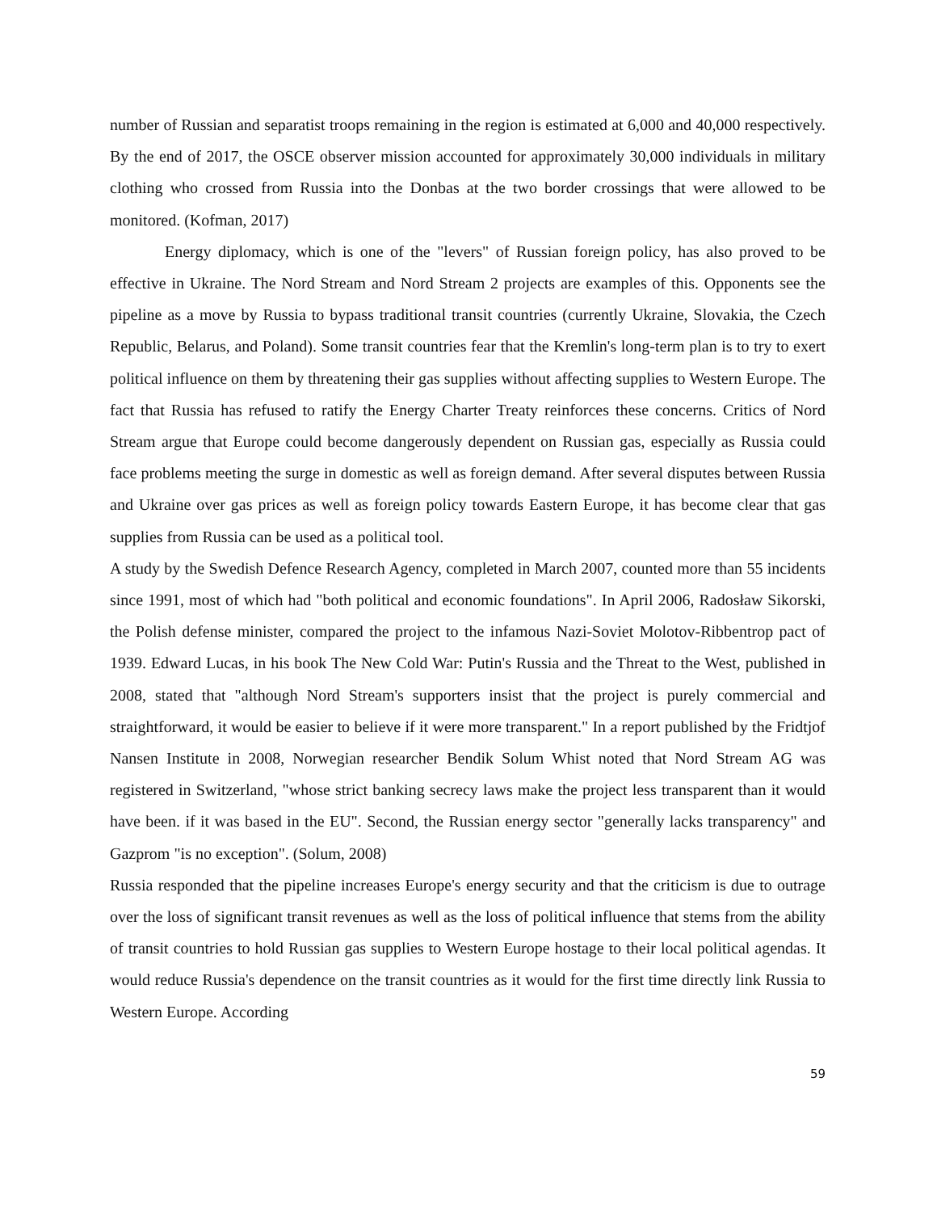number of Russian and separatist troops remaining in the region is estimated at 6,000 and 40,000 respectively. By the end of 2017, the OSCE observer mission accounted for approximately 30,000 individuals in military clothing who crossed from Russia into the Donbas at the two border crossings that were allowed to be monitored. (Kofman, 2017)
Energy diplomacy, which is one of the "levers" of Russian foreign policy, has also proved to be effective in Ukraine. The Nord Stream and Nord Stream 2 projects are examples of this. Opponents see the pipeline as a move by Russia to bypass traditional transit countries (currently Ukraine, Slovakia, the Czech Republic, Belarus, and Poland). Some transit countries fear that the Kremlin's long-term plan is to try to exert political influence on them by threatening their gas supplies without affecting supplies to Western Europe. The fact that Russia has refused to ratify the Energy Charter Treaty reinforces these concerns. Critics of Nord Stream argue that Europe could become dangerously dependent on Russian gas, especially as Russia could face problems meeting the surge in domestic as well as foreign demand. After several disputes between Russia and Ukraine over gas prices as well as foreign policy towards Eastern Europe, it has become clear that gas supplies from Russia can be used as a political tool.
A study by the Swedish Defence Research Agency, completed in March 2007, counted more than 55 incidents since 1991, most of which had "both political and economic foundations". In April 2006, Radosław Sikorski, the Polish defense minister, compared the project to the infamous Nazi-Soviet Molotov-Ribbentrop pact of 1939. Edward Lucas, in his book The New Cold War: Putin's Russia and the Threat to the West, published in 2008, stated that "although Nord Stream's supporters insist that the project is purely commercial and straightforward, it would be easier to believe if it were more transparent." In a report published by the Fridtjof Nansen Institute in 2008, Norwegian researcher Bendik Solum Whist noted that Nord Stream AG was registered in Switzerland, "whose strict banking secrecy laws make the project less transparent than it would have been. if it was based in the EU". Second, the Russian energy sector "generally lacks transparency" and Gazprom "is no exception". (Solum, 2008)
Russia responded that the pipeline increases Europe's energy security and that the criticism is due to outrage over the loss of significant transit revenues as well as the loss of political influence that stems from the ability of transit countries to hold Russian gas supplies to Western Europe hostage to their local political agendas. It would reduce Russia's dependence on the transit countries as it would for the first time directly link Russia to Western Europe. According
59